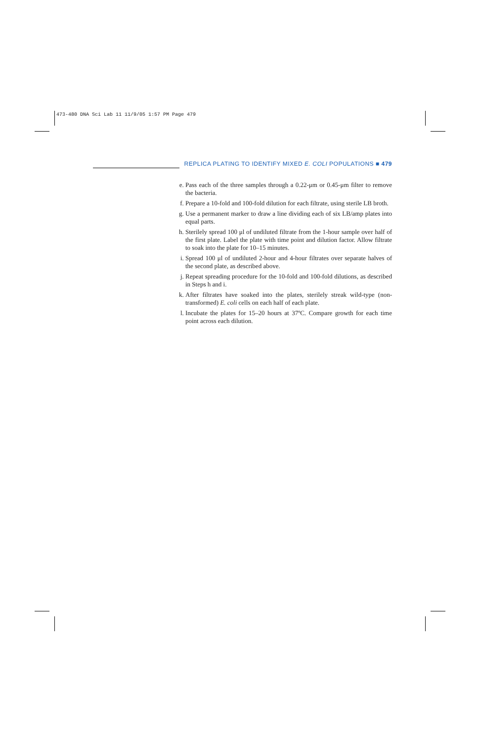473-480 DNA Sci Lab 11 11/9/05 1:57 PM Page 479
REPLICA PLATING TO IDENTIFY MIXED E. COLI POPULATIONS ■ 479
e. Pass each of the three samples through a 0.22-μm or 0.45-μm filter to remove the bacteria.
f. Prepare a 10-fold and 100-fold dilution for each filtrate, using sterile LB broth.
g. Use a permanent marker to draw a line dividing each of six LB/amp plates into equal parts.
h. Sterilely spread 100 μl of undiluted filtrate from the 1-hour sample over half of the first plate. Label the plate with time point and dilution factor. Allow filtrate to soak into the plate for 10–15 minutes.
i. Spread 100 μl of undiluted 2-hour and 4-hour filtrates over separate halves of the second plate, as described above.
j. Repeat spreading procedure for the 10-fold and 100-fold dilutions, as described in Steps h and i.
k. After filtrates have soaked into the plates, sterilely streak wild-type (non-transformed) E. coli cells on each half of each plate.
l. Incubate the plates for 15–20 hours at 37ºC. Compare growth for each time point across each dilution.